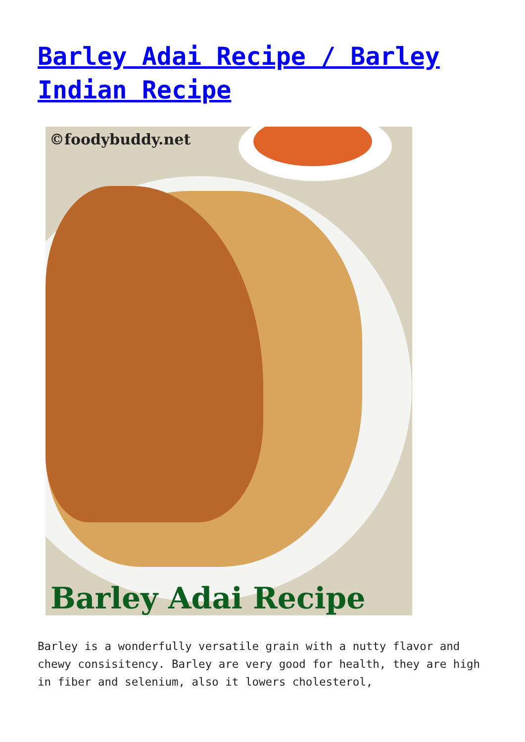Barley Adai Recipe / Barley Indian Recipe
©foodybuddy.net
Barley Adai Recipe
Barley is a wonderfully versatile grain with a nutty flavor and chewy consisitency. Barley are very good for health, they are high in fiber and selenium, also it lowers cholesterol,